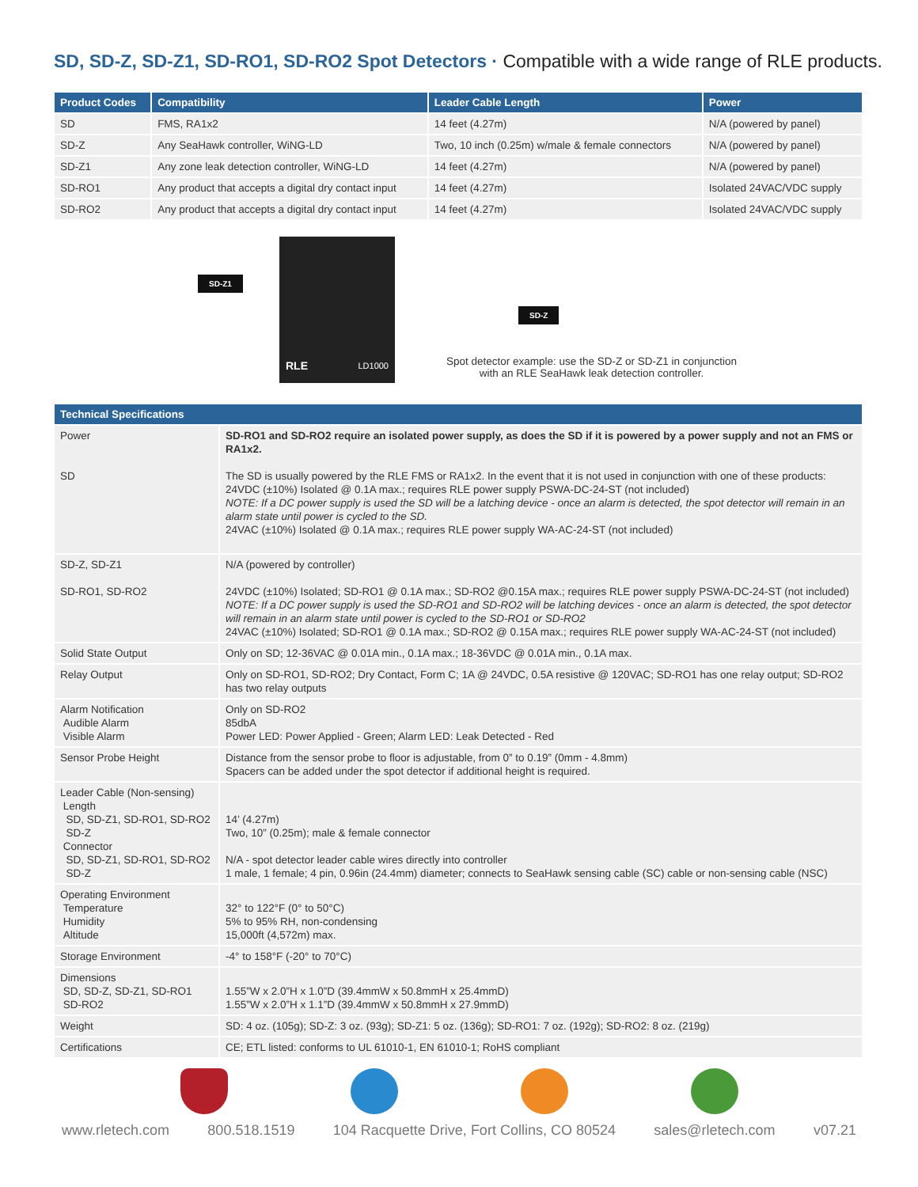SD, SD-Z, SD-Z1, SD-RO1, SD-RO2 Spot Detectors · Compatible with a wide range of RLE products.
| Product Codes | Compatibility | Leader Cable Length | Power |
| --- | --- | --- | --- |
| SD | FMS, RA1x2 | 14 feet (4.27m) | N/A (powered by panel) |
| SD-Z | Any SeaHawk controller, WiNG-LD | Two, 10 inch (0.25m) w/male & female connectors | N/A (powered by panel) |
| SD-Z1 | Any zone leak detection controller, WiNG-LD | 14 feet (4.27m) | N/A (powered by panel) |
| SD-RO1 | Any product that accepts a digital dry contact input | 14 feet (4.27m) | Isolated 24VAC/VDC supply |
| SD-RO2 | Any product that accepts a digital dry contact input | 14 feet (4.27m) | Isolated 24VAC/VDC supply |
SD-Z1
RLE LD1000
SD-Z
Spot detector example: use the SD-Z or SD-Z1 in conjunction with an RLE SeaHawk leak detection controller.
| Technical Specifications | |
| --- | --- |
| Power SD | SD-RO1 and SD-RO2 require an isolated power supply, as does the SD if it is powered by a power supply and not an FMS or RA1x2. The SD is usually powered by the RLE FMS or RA1x2. In the event that it is not used in conjunction with one of these products: 24VDC (±10%) Isolated @ 0.1A max.; requires RLE power supply PSWA-DC-24-ST (not included) NOTE: If a DC power supply is used the SD will be a latching device - once an alarm is detected, the spot detector will remain in an alarm state until power is cycled to the SD. 24VAC (±10%) Isolated @ 0.1A max.; requires RLE power supply WA-AC-24-ST (not included) |
| SD-Z, SD-Z1 SD-RO1, SD-RO2 | N/A (powered by controller) 24VDC (±10%) Isolated; SD-RO1 @ 0.1A max.; SD-RO2 @0.15A max.; requires RLE power supply PSWA-DC-24-ST (not included) NOTE: If a DC power supply is used the SD-RO1 and SD-RO2 will be latching devices - once an alarm is detected, the spot detector will remain in an alarm state until power is cycled to the SD-RO1 or SD-RO2 24VAC (±10%) Isolated; SD-RO1 @ 0.1A max.; SD-RO2 @ 0.15A max.; requires RLE power supply WA-AC-24-ST (not included) |
| Solid State Output | Only on SD; 12-36VAC @ 0.01A min., 0.1A max.; 18-36VDC @ 0.01A min., 0.1A max. |
| Relay Output | Only on SD-RO1, SD-RO2; Dry Contact, Form C; 1A @ 24VDC, 0.5A resistive @ 120VAC; SD-RO1 has one relay output; SD-RO2 has two relay outputs |
| Alarm Notification Audible Alarm Visible Alarm | Only on SD-RO2 85dbA Power LED: Power Applied - Green; Alarm LED: Leak Detected - Red |
| Sensor Probe Height | Distance from the sensor probe to floor is adjustable, from 0” to 0.19” (0mm - 4.8mm) Spacers can be added under the spot detector if additional height is required. |
| Leader Cable (Non-sensing) Length SD, SD-Z1, SD-RO1, SD-RO2 SD-Z Connector SD, SD-Z1, SD-RO1, SD-RO2 SD-Z | 14’ (4.27m) Two, 10” (0.25m); male & female connector N/A - spot detector leader cable wires directly into controller 1 male, 1 female; 4 pin, 0.96in (24.4mm) diameter; connects to SeaHawk sensing cable (SC) cable or non-sensing cable (NSC) |
| Operating Environment Temperature Humidity Altitude | 32° to 122°F (0° to 50°C) 5% to 95% RH, non-condensing 15,000ft (4,572m) max. |
| Storage Environment | -4° to 158°F (-20° to 70°C) |
| Dimensions SD, SD-Z, SD-Z1, SD-RO1 SD-RO2 | 1.55”W x 2.0”H x 1.0”D (39.4mmW x 50.8mmH x 25.4mmD) 1.55”W x 2.0”H x 1.1”D (39.4mmW x 50.8mmH x 27.9mmD) |
| Weight | SD: 4 oz. (105g); SD-Z: 3 oz. (93g); SD-Z1: 5 oz. (136g); SD-RO1: 7 oz. (192g); SD-RO2: 8 oz. (219g) |
| Certifications | CE; ETL listed: conforms to UL 61010-1, EN 61010-1; RoHS compliant |
www.rletech.com 800.518.1519 104 Racquette Drive, Fort Collins, CO 80524 sales@rletech.com v07.21